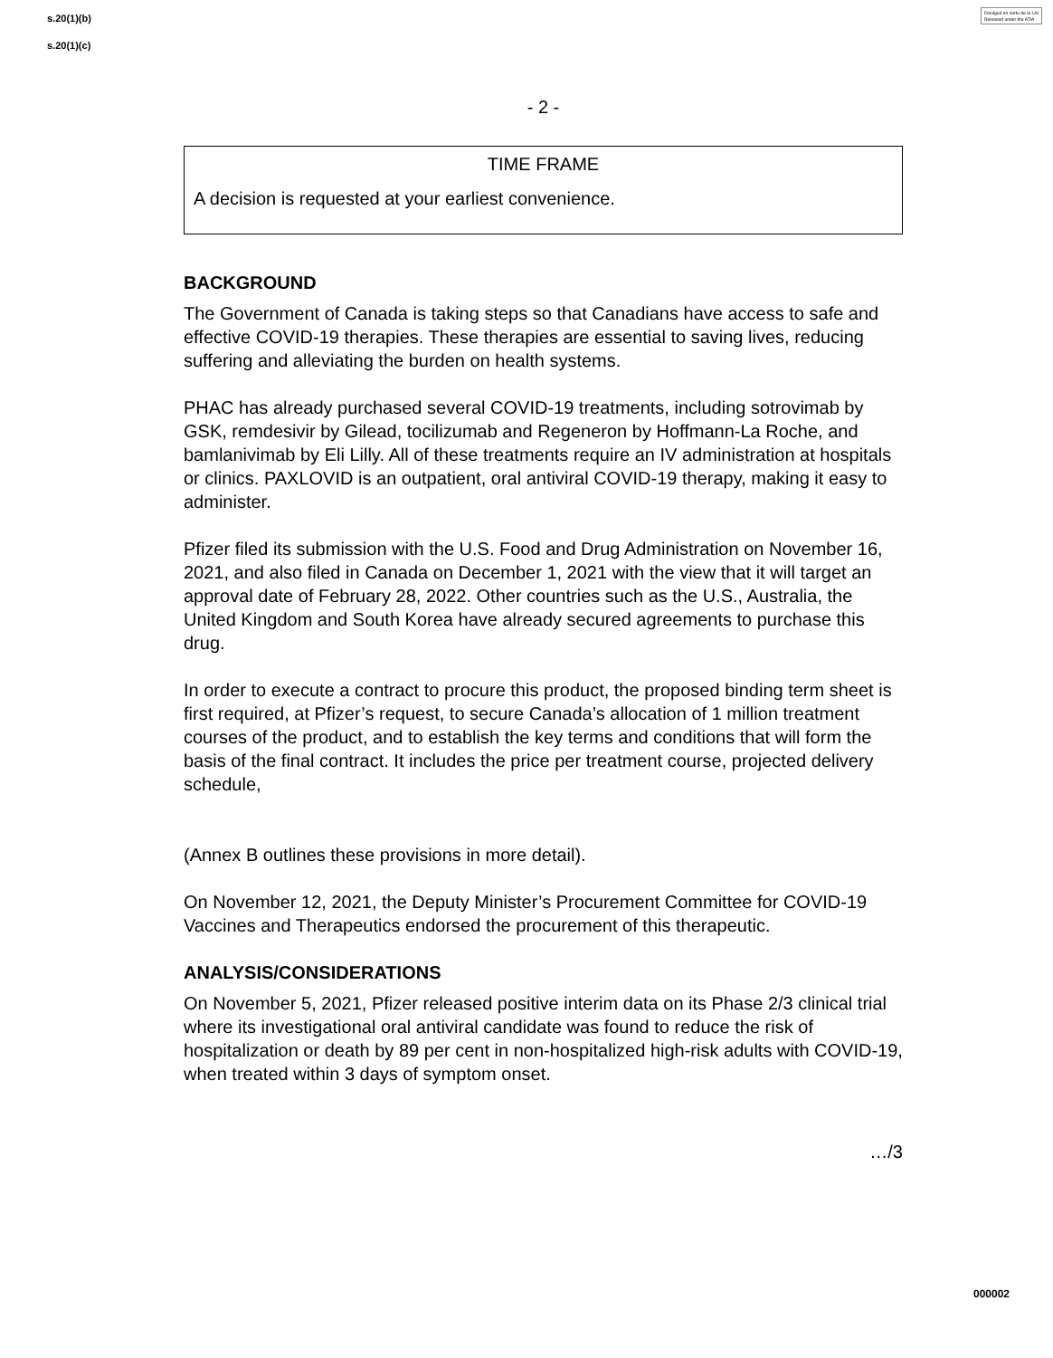s.20(1)(b)
s.20(1)(c)
Divulgué en vertu de la LAI
Released under the ATIA
- 2 -
TIME FRAME
A decision is requested at your earliest convenience.
BACKGROUND
The Government of Canada is taking steps so that Canadians have access to safe and effective COVID-19 therapies. These therapies are essential to saving lives, reducing suffering and alleviating the burden on health systems.
PHAC has already purchased several COVID-19 treatments, including sotrovimab by GSK, remdesivir by Gilead, tocilizumab and Regeneron by Hoffmann-La Roche, and bamlanivimab by Eli Lilly. All of these treatments require an IV administration at hospitals or clinics. PAXLOVID is an outpatient, oral antiviral COVID-19 therapy, making it easy to administer.
Pfizer filed its submission with the U.S. Food and Drug Administration on November 16, 2021, and also filed in Canada on December 1, 2021 with the view that it will target an approval date of February 28, 2022. Other countries such as the U.S., Australia, the United Kingdom and South Korea have already secured agreements to purchase this drug.
In order to execute a contract to procure this product, the proposed binding term sheet is first required, at Pfizer’s request, to secure Canada’s allocation of 1 million treatment courses of the product, and to establish the key terms and conditions that will form the basis of the final contract. It includes the price per treatment course, projected delivery schedule,
(Annex B outlines these provisions in more detail).
On November 12, 2021, the Deputy Minister’s Procurement Committee for COVID-19 Vaccines and Therapeutics endorsed the procurement of this therapeutic.
ANALYSIS/CONSIDERATIONS
On November 5, 2021, Pfizer released positive interim data on its Phase 2/3 clinical trial where its investigational oral antiviral candidate was found to reduce the risk of hospitalization or death by 89 per cent in non-hospitalized high-risk adults with COVID-19, when treated within 3 days of symptom onset.
…/3
000002